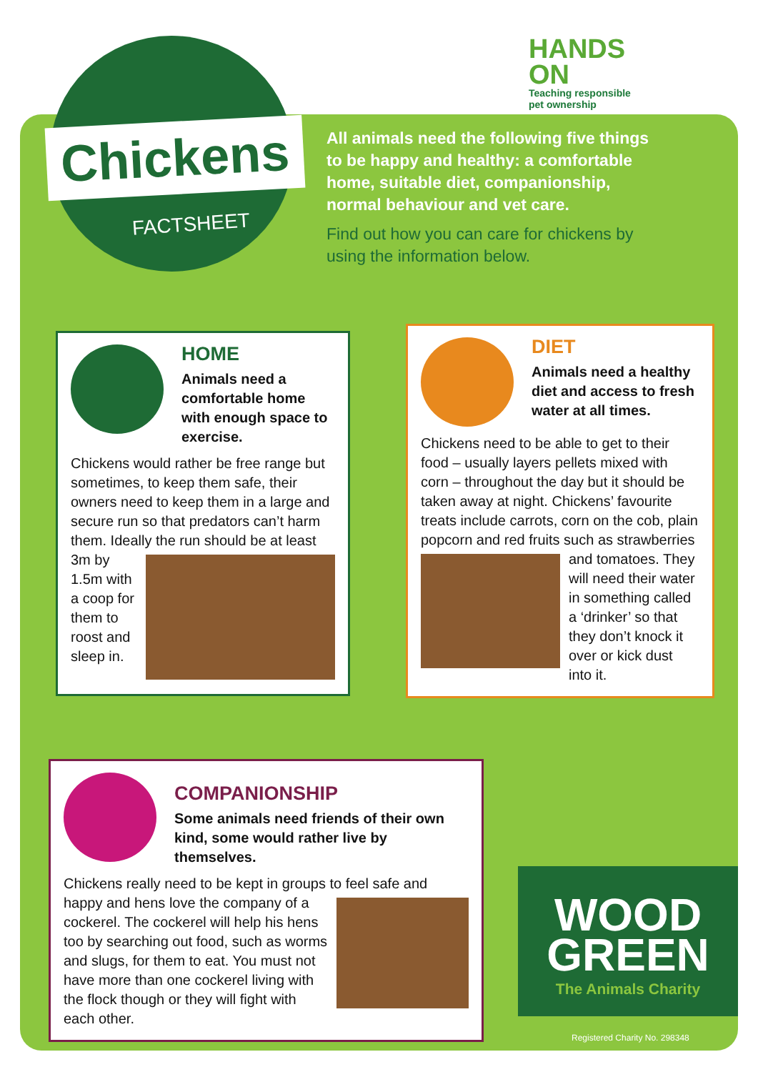HANDS
ON
Teaching responsible
pet ownership
Chickens
FACTSHEET
All animals need the following five things to be happy and healthy: a comfortable home, suitable diet, companionship, normal behaviour and vet care.
Find out how you can care for chickens by using the information below.
HOME
Animals need a comfortable home with enough space to exercise.
Chickens would rather be free range but sometimes, to keep them safe, their owners need to keep them in a large and secure run so that predators can’t harm them. Ideally the run should be at least 3m by 1.5m with a coop for them to roost and sleep in.
DIET
Animals need a healthy diet and access to fresh water at all times.
Chickens need to be able to get to their food – usually layers pellets mixed with corn – throughout the day but it should be taken away at night. Chickens’ favourite treats include carrots, corn on the cob, plain popcorn and red fruits such as strawberries and tomatoes. They will need their water in something called a ‘drinker’ so that they don’t knock it over or kick dust into it.
COMPANIONSHIP
Some animals need friends of their own kind, some would rather live by themselves.
Chickens really need to be kept in groups to feel safe and happy and hens love the company of a cockerel. The cockerel will help his hens too by searching out food, such as worms and slugs, for them to eat. You must not have more than one cockerel living with the flock though or they will fight with each other.
WOOD
GREEN
The Animals Charity
Registered Charity No. 298348